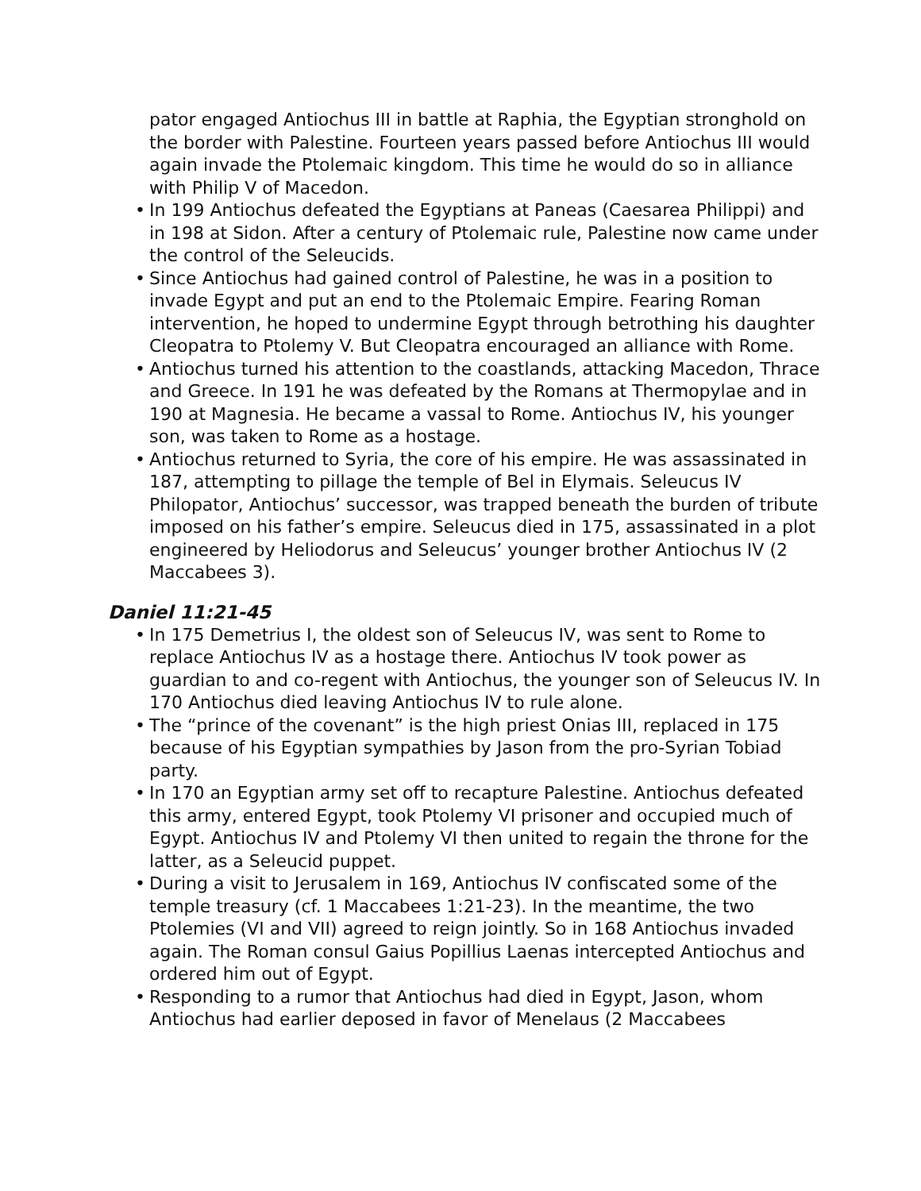pator engaged Antiochus III in battle at Raphia, the Egyptian stronghold on the border with Palestine. Fourteen years passed before Antiochus III would again invade the Ptolemaic kingdom. This time he would do so in alliance with Philip V of Macedon.
• In 199 Antiochus defeated the Egyptians at Paneas (Caesarea Philippi) and in 198 at Sidon. After a century of Ptolemaic rule, Palestine now came under the control of the Seleucids.
• Since Antiochus had gained control of Palestine, he was in a position to invade Egypt and put an end to the Ptolemaic Empire. Fearing Roman intervention, he hoped to undermine Egypt through betrothing his daughter Cleopatra to Ptolemy V. But Cleopatra encouraged an alliance with Rome.
• Antiochus turned his attention to the coastlands, attacking Macedon, Thrace and Greece. In 191 he was defeated by the Romans at Ther­mopylae and in 190 at Magnesia. He became a vassal to Rome. Antio­chus IV, his younger son, was taken to Rome as a hostage.
• Antiochus returned to Syria, the core of his empire. He was assassinated in 187, attempting to pillage the temple of Bel in Elymais. Seleucus IV Philopator, Antiochus’ successor, was trapped beneath the burden of tribute imposed on his father’s empire. Seleucus died in 175, assassi­nated in a plot engineered by Heliodorus and Seleucus’ younger brother Antiochus IV (2 Maccabees 3).
Daniel 11:21-45
• In 175 Demetrius I, the oldest son of Seleucus IV, was sent to Rome to replace Antiochus IV as a hostage there. Antiochus IV took power as guardian to and co-regent with Antiochus, the younger son of Seleucus IV. In 170 Antiochus died leaving Antiochus IV to rule alone.
• The “prince of the covenant” is the high priest Onias III, replaced in 175 because of his Egyptian sympathies by Jason from the pro-Syrian To­biad party.
• In 170 an Egyptian army set off to recapture Palestine. Antiochus de­feated this army, entered Egypt, took Ptolemy VI prisoner and occupied much of Egypt. Antiochus IV and Ptolemy VI then united to regain the throne for the latter, as a Seleucid puppet.
• During a visit to Jerusalem in 169, Antiochus IV confiscated some of the temple treasury (cf. 1 Maccabees 1:21-23). In the meantime, the two Ptolemies (VI and VII) agreed to reign jointly. So in 168 Antiochus in­vaded again. The Roman consul Gaius Popillius Laenas intercepted Anti­ochus and ordered him out of Egypt.
• Responding to a rumor that Antiochus had died in Egypt, Jason, whom Antiochus had earlier deposed in favor of Menelaus (2 Maccabees